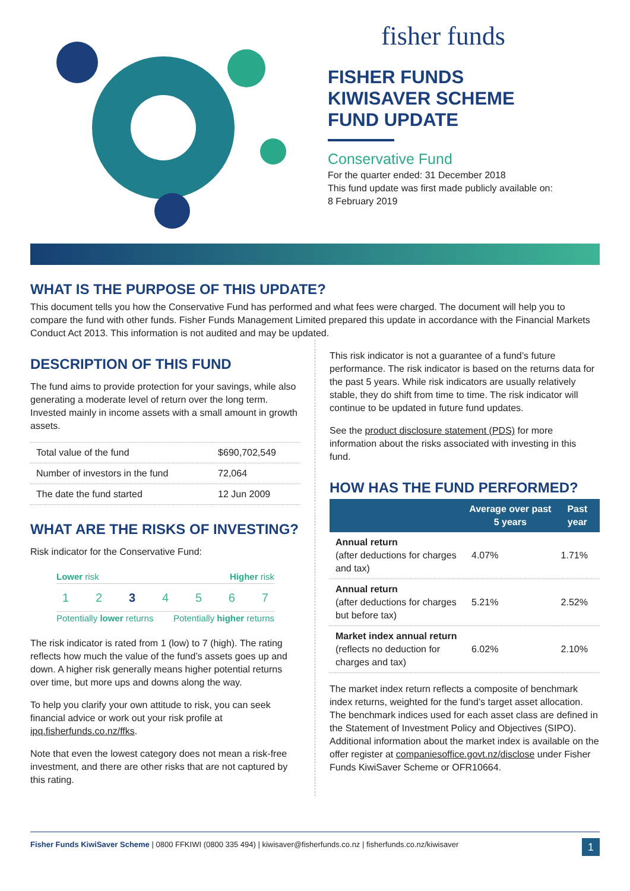fisher funds
FISHER FUNDS
KIWISAVER SCHEME
FUND UPDATE
Conservative Fund
For the quarter ended: 31 December 2018
This fund update was first made publicly available on:
8 February 2019
WHAT IS THE PURPOSE OF THIS UPDATE?
This document tells you how the Conservative Fund has performed and what fees were charged. The document will help you to compare the fund with other funds. Fisher Funds Management Limited prepared this update in accordance with the Financial Markets Conduct Act 2013. This information is not audited and may be updated.
DESCRIPTION OF THIS FUND
The fund aims to provide protection for your savings, while also generating a moderate level of return over the long term. Invested mainly in income assets with a small amount in growth assets.
| Total value of the fund | $690,702,549 |
| Number of investors in the fund | 72,064 |
| The date the fund started | 12 Jun 2009 |
WHAT ARE THE RISKS OF INVESTING?
Risk indicator for the Conservative Fund:
Lower risk Higher risk
1 2 3 4 5 6 7
Potentially lower returns Potentially higher returns
The risk indicator is rated from 1 (low) to 7 (high). The rating reflects how much the value of the fund’s assets goes up and down. A higher risk generally means higher potential returns over time, but more ups and downs along the way.
To help you clarify your own attitude to risk, you can seek financial advice or work out your risk profile at ipq.fisherfunds.co.nz/ffks.
Note that even the lowest category does not mean a risk-free investment, and there are other risks that are not captured by this rating.
This risk indicator is not a guarantee of a fund’s future performance. The risk indicator is based on the returns data for the past 5 years. While risk indicators are usually relatively stable, they do shift from time to time. The risk indicator will continue to be updated in future fund updates.
See the product disclosure statement (PDS) for more information about the risks associated with investing in this fund.
HOW HAS THE FUND PERFORMED?
| | Average over past 5 years | Past year |
| --- | --- | --- |
| Annual return (after deductions for charges and tax) | 4.07% | 1.71% |
| Annual return (after deductions for charges but before tax) | 5.21% | 2.52% |
| Market index annual return (reflects no deduction for charges and tax) | 6.02% | 2.10% |
The market index return reflects a composite of benchmark index returns, weighted for the fund’s target asset allocation. The benchmark indices used for each asset class are defined in the Statement of Investment Policy and Objectives (SIPO). Additional information about the market index is available on the offer register at companiesoffice.govt.nz/disclose under Fisher Funds KiwiSaver Scheme or OFR10664.
Fisher Funds KiwiSaver Scheme | 0800 FFKIWI (0800 335 494) | kiwisaver@fisherfunds.co.nz | fisherfunds.co.nz/kiwisaver 1